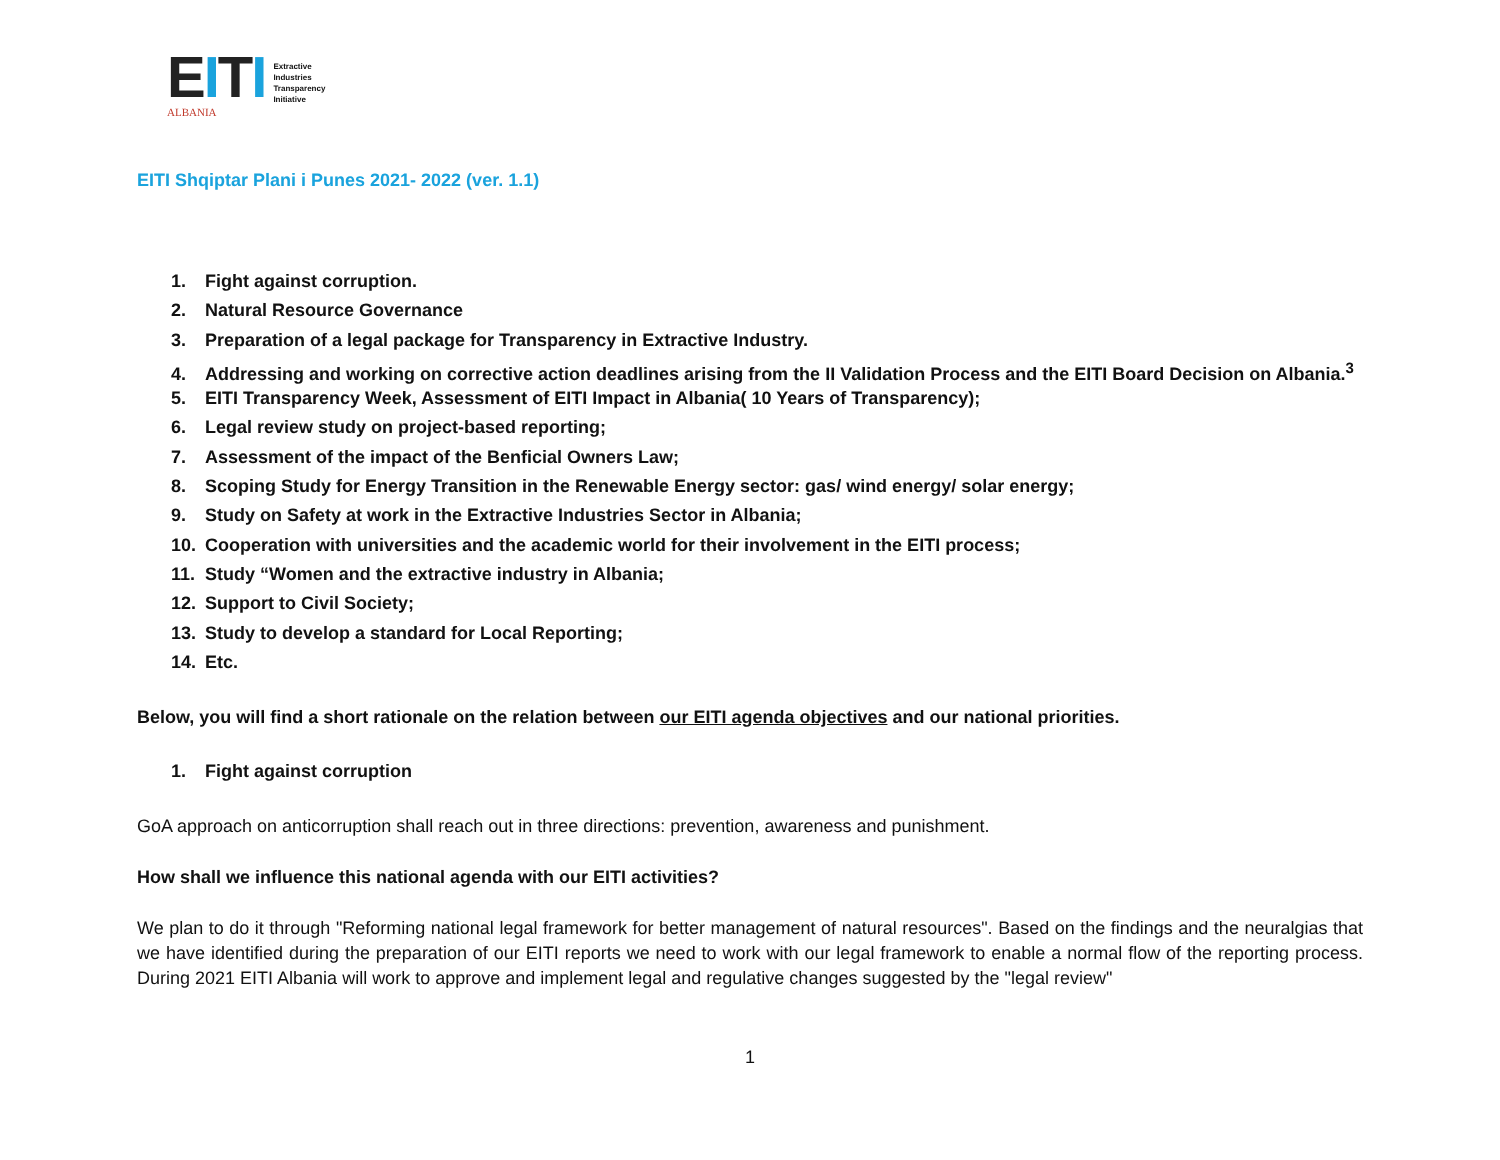EITI
ALBANIA
Extractive
Industries
Transparency
Initiative
EITI Shqiptar Plani i Punes 2021- 2022 (ver. 1.1)
1. Fight against corruption.
2. Natural Resource Governance
3. Preparation of a legal package for Transparency in Extractive Industry.
4. Addressing and working on corrective action deadlines arising from the II Validation Process and the EITI Board Decision on Albania.<sup>3</sup>
5. EITI Transparency Week, Assessment of EITI Impact in Albania( 10 Years of Transparency);
6. Legal review study on project-based reporting;
7. Assessment of the impact of the Benficial Owners Law;
8. Scoping Study for Energy Transition in the Renewable Energy sector: gas/ wind energy/ solar energy;
9. Study on Safety at work in the Extractive Industries Sector in Albania;
10. Cooperation with universities and the academic world for their involvement in the EITI process;
11. Study “Women and the extractive industry in Albania;
12. Support to Civil Society;
13. Study to develop a standard for Local Reporting;
14. Etc.
Below, you will find a short rationale on the relation between our EITI agenda objectives and our national priorities.
1. Fight against corruption
GoA approach on anticorruption shall reach out in three directions: prevention, awareness and punishment.
How shall we influence this national agenda with our EITI activities?
We plan to do it through "Reforming national legal framework for better management of natural resources". Based on the findings and the neuralgias that we have identified during the preparation of our EITI reports we need to work with our legal framework to enable a normal flow of the reporting process. During 2021 EITI Albania will work to approve and implement legal and regulative changes suggested by the "legal review"
1